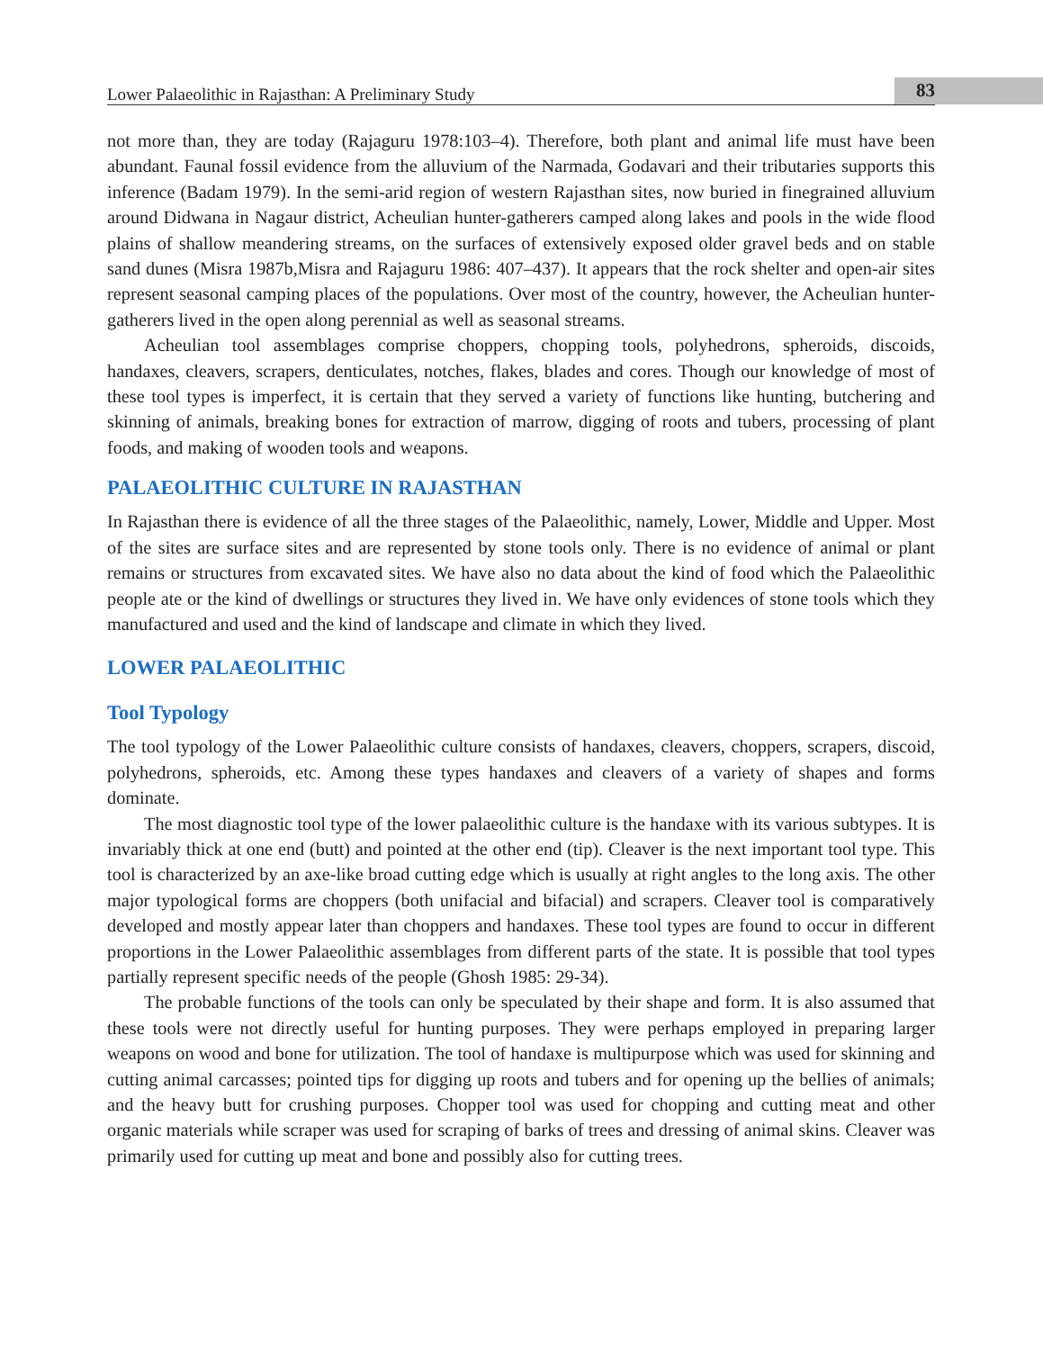Lower Palaeolithic in Rajasthan: A Preliminary Study 83
not more than, they are today (Rajaguru 1978:103–4). Therefore, both plant and animal life must have been abundant. Faunal fossil evidence from the alluvium of the Narmada, Godavari and their tributaries supports this inference (Badam 1979). In the semi-arid region of western Rajasthan sites, now buried in finegrained alluvium around Didwana in Nagaur district, Acheulian hunter-gatherers camped along lakes and pools in the wide flood plains of shallow meandering streams, on the surfaces of extensively exposed older gravel beds and on stable sand dunes (Misra 1987b,Misra and Rajaguru 1986: 407–437). It appears that the rock shelter and open-air sites represent seasonal camping places of the populations. Over most of the country, however, the Acheulian hunter-gatherers lived in the open along perennial as well as seasonal streams.
Acheulian tool assemblages comprise choppers, chopping tools, polyhedrons, spheroids, discoids, handaxes, cleavers, scrapers, denticulates, notches, flakes, blades and cores. Though our knowledge of most of these tool types is imperfect, it is certain that they served a variety of functions like hunting, butchering and skinning of animals, breaking bones for extraction of marrow, digging of roots and tubers, processing of plant foods, and making of wooden tools and weapons.
PALAEOLITHIC CULTURE IN RAJASTHAN
In Rajasthan there is evidence of all the three stages of the Palaeolithic, namely, Lower, Middle and Upper. Most of the sites are surface sites and are represented by stone tools only. There is no evidence of animal or plant remains or structures from excavated sites. We have also no data about the kind of food which the Palaeolithic people ate or the kind of dwellings or structures they lived in. We have only evidences of stone tools which they manufactured and used and the kind of landscape and climate in which they lived.
LOWER PALAEOLITHIC
Tool Typology
The tool typology of the Lower Palaeolithic culture consists of handaxes, cleavers, choppers, scrapers, discoid, polyhedrons, spheroids, etc. Among these types handaxes and cleavers of a variety of shapes and forms dominate.
The most diagnostic tool type of the lower palaeolithic culture is the handaxe with its various subtypes. It is invariably thick at one end (butt) and pointed at the other end (tip). Cleaver is the next important tool type. This tool is characterized by an axe-like broad cutting edge which is usually at right angles to the long axis. The other major typological forms are choppers (both unifacial and bifacial) and scrapers. Cleaver tool is comparatively developed and mostly appear later than choppers and handaxes. These tool types are found to occur in different proportions in the Lower Palaeolithic assemblages from different parts of the state. It is possible that tool types partially represent specific needs of the people (Ghosh 1985: 29-34).
The probable functions of the tools can only be speculated by their shape and form. It is also assumed that these tools were not directly useful for hunting purposes. They were perhaps employed in preparing larger weapons on wood and bone for utilization. The tool of handaxe is multipurpose which was used for skinning and cutting animal carcasses; pointed tips for digging up roots and tubers and for opening up the bellies of animals; and the heavy butt for crushing purposes. Chopper tool was used for chopping and cutting meat and other organic materials while scraper was used for scraping of barks of trees and dressing of animal skins. Cleaver was primarily used for cutting up meat and bone and possibly also for cutting trees.